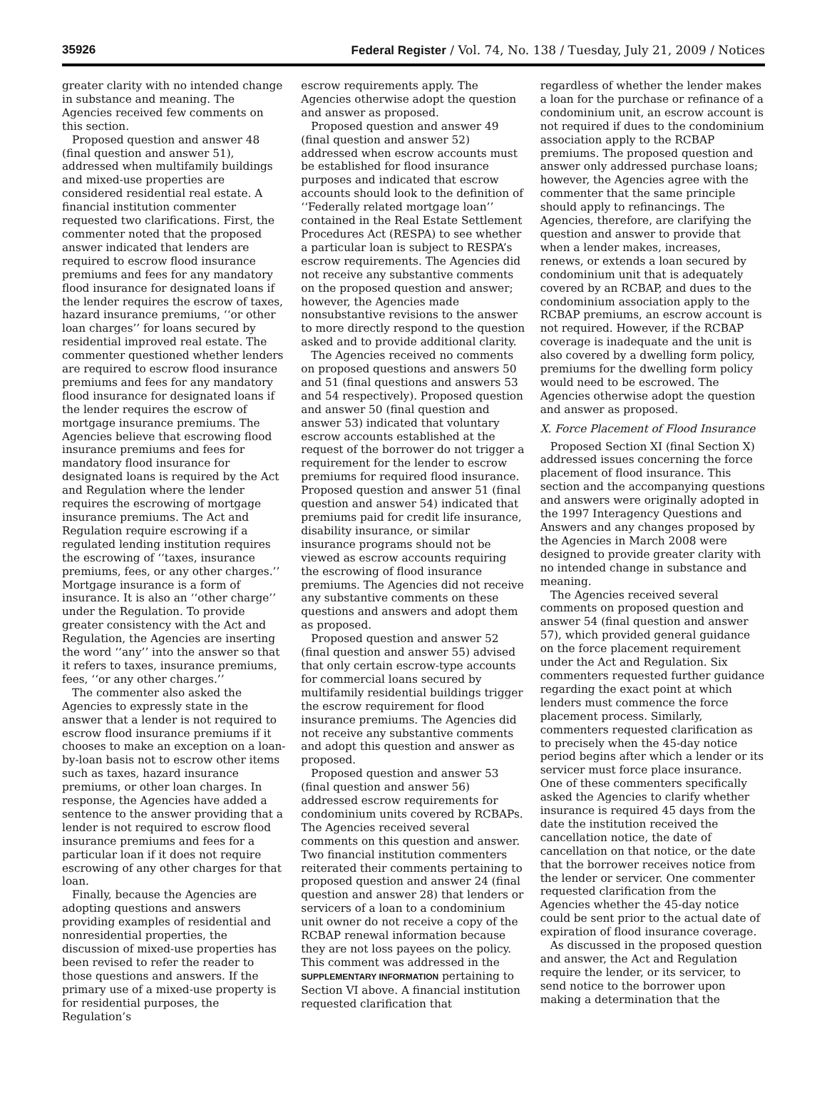35926 Federal Register / Vol. 74, No. 138 / Tuesday, July 21, 2009 / Notices
greater clarity with no intended change in substance and meaning. The Agencies received few comments on this section.
Proposed question and answer 48 (final question and answer 51), addressed when multifamily buildings and mixed-use properties are considered residential real estate. A financial institution commenter requested two clarifications. First, the commenter noted that the proposed answer indicated that lenders are required to escrow flood insurance premiums and fees for any mandatory flood insurance for designated loans if the lender requires the escrow of taxes, hazard insurance premiums, ‘‘or other loan charges’’ for loans secured by residential improved real estate. The commenter questioned whether lenders are required to escrow flood insurance premiums and fees for any mandatory flood insurance for designated loans if the lender requires the escrow of mortgage insurance premiums. The Agencies believe that escrowing flood insurance premiums and fees for mandatory flood insurance for designated loans is required by the Act and Regulation where the lender requires the escrowing of mortgage insurance premiums. The Act and Regulation require escrowing if a regulated lending institution requires the escrowing of ‘‘taxes, insurance premiums, fees, or any other charges.’’ Mortgage insurance is a form of insurance. It is also an ‘‘other charge’’ under the Regulation. To provide greater consistency with the Act and Regulation, the Agencies are inserting the word ‘‘any’’ into the answer so that it refers to taxes, insurance premiums, fees, ‘‘or any other charges.’’
The commenter also asked the Agencies to expressly state in the answer that a lender is not required to escrow flood insurance premiums if it chooses to make an exception on a loan-by-loan basis not to escrow other items such as taxes, hazard insurance premiums, or other loan charges. In response, the Agencies have added a sentence to the answer providing that a lender is not required to escrow flood insurance premiums and fees for a particular loan if it does not require escrowing of any other charges for that loan.
Finally, because the Agencies are adopting questions and answers providing examples of residential and nonresidential properties, the discussion of mixed-use properties has been revised to refer the reader to those questions and answers. If the primary use of a mixed-use property is for residential purposes, the Regulation’s
escrow requirements apply. The Agencies otherwise adopt the question and answer as proposed.
Proposed question and answer 49 (final question and answer 52) addressed when escrow accounts must be established for flood insurance purposes and indicated that escrow accounts should look to the definition of ‘‘Federally related mortgage loan’’ contained in the Real Estate Settlement Procedures Act (RESPA) to see whether a particular loan is subject to RESPA’s escrow requirements. The Agencies did not receive any substantive comments on the proposed question and answer; however, the Agencies made nonsubstantive revisions to the answer to more directly respond to the question asked and to provide additional clarity.
The Agencies received no comments on proposed questions and answers 50 and 51 (final questions and answers 53 and 54 respectively). Proposed question and answer 50 (final question and answer 53) indicated that voluntary escrow accounts established at the request of the borrower do not trigger a requirement for the lender to escrow premiums for required flood insurance. Proposed question and answer 51 (final question and answer 54) indicated that premiums paid for credit life insurance, disability insurance, or similar insurance programs should not be viewed as escrow accounts requiring the escrowing of flood insurance premiums. The Agencies did not receive any substantive comments on these questions and answers and adopt them as proposed.
Proposed question and answer 52 (final question and answer 55) advised that only certain escrow-type accounts for commercial loans secured by multifamily residential buildings trigger the escrow requirement for flood insurance premiums. The Agencies did not receive any substantive comments and adopt this question and answer as proposed.
Proposed question and answer 53 (final question and answer 56) addressed escrow requirements for condominium units covered by RCBAPs. The Agencies received several comments on this question and answer. Two financial institution commenters reiterated their comments pertaining to proposed question and answer 24 (final question and answer 28) that lenders or servicers of a loan to a condominium unit owner do not receive a copy of the RCBAP renewal information because they are not loss payees on the policy. This comment was addressed in the SUPPLEMENTARY INFORMATION pertaining to Section VI above. A financial institution requested clarification that
regardless of whether the lender makes a loan for the purchase or refinance of a condominium unit, an escrow account is not required if dues to the condominium association apply to the RCBAP premiums. The proposed question and answer only addressed purchase loans; however, the Agencies agree with the commenter that the same principle should apply to refinancings. The Agencies, therefore, are clarifying the question and answer to provide that when a lender makes, increases, renews, or extends a loan secured by condominium unit that is adequately covered by an RCBAP, and dues to the condominium association apply to the RCBAP premiums, an escrow account is not required. However, if the RCBAP coverage is inadequate and the unit is also covered by a dwelling form policy, premiums for the dwelling form policy would need to be escrowed. The Agencies otherwise adopt the question and answer as proposed.
X. Force Placement of Flood Insurance
Proposed Section XI (final Section X) addressed issues concerning the force placement of flood insurance. This section and the accompanying questions and answers were originally adopted in the 1997 Interagency Questions and Answers and any changes proposed by the Agencies in March 2008 were designed to provide greater clarity with no intended change in substance and meaning.
The Agencies received several comments on proposed question and answer 54 (final question and answer 57), which provided general guidance on the force placement requirement under the Act and Regulation. Six commenters requested further guidance regarding the exact point at which lenders must commence the force placement process. Similarly, commenters requested clarification as to precisely when the 45-day notice period begins after which a lender or its servicer must force place insurance. One of these commenters specifically asked the Agencies to clarify whether insurance is required 45 days from the date the institution received the cancellation notice, the date of cancellation on that notice, or the date that the borrower receives notice from the lender or servicer. One commenter requested clarification from the Agencies whether the 45-day notice could be sent prior to the actual date of expiration of flood insurance coverage.
As discussed in the proposed question and answer, the Act and Regulation require the lender, or its servicer, to send notice to the borrower upon making a determination that the